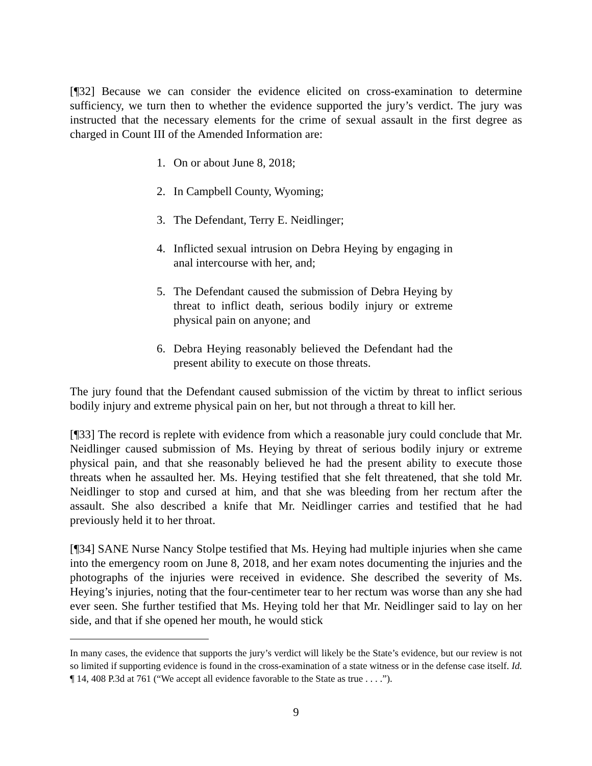[¶32] Because we can consider the evidence elicited on cross-examination to determine sufficiency, we turn then to whether the evidence supported the jury’s verdict. The jury was instructed that the necessary elements for the crime of sexual assault in the first degree as charged in Count III of the Amended Information are:
1. On or about June 8, 2018;
2. In Campbell County, Wyoming;
3. The Defendant, Terry E. Neidlinger;
4. Inflicted sexual intrusion on Debra Heying by engaging in anal intercourse with her, and;
5. The Defendant caused the submission of Debra Heying by threat to inflict death, serious bodily injury or extreme physical pain on anyone; and
6. Debra Heying reasonably believed the Defendant had the present ability to execute on those threats.
The jury found that the Defendant caused submission of the victim by threat to inflict serious bodily injury and extreme physical pain on her, but not through a threat to kill her.
[¶33] The record is replete with evidence from which a reasonable jury could conclude that Mr. Neidlinger caused submission of Ms. Heying by threat of serious bodily injury or extreme physical pain, and that she reasonably believed he had the present ability to execute those threats when he assaulted her. Ms. Heying testified that she felt threatened, that she told Mr. Neidlinger to stop and cursed at him, and that she was bleeding from her rectum after the assault. She also described a knife that Mr. Neidlinger carries and testified that he had previously held it to her throat.
[¶34] SANE Nurse Nancy Stolpe testified that Ms. Heying had multiple injuries when she came into the emergency room on June 8, 2018, and her exam notes documenting the injuries and the photographs of the injuries were received in evidence. She described the severity of Ms. Heying’s injuries, noting that the four-centimeter tear to her rectum was worse than any she had ever seen. She further testified that Ms. Heying told her that Mr. Neidlinger said to lay on her side, and that if she opened her mouth, he would stick
In many cases, the evidence that supports the jury’s verdict will likely be the State’s evidence, but our review is not so limited if supporting evidence is found in the cross-examination of a state witness or in the defense case itself. Id. ¶ 14, 408 P.3d at 761 (“We accept all evidence favorable to the State as true . . . .”).
9